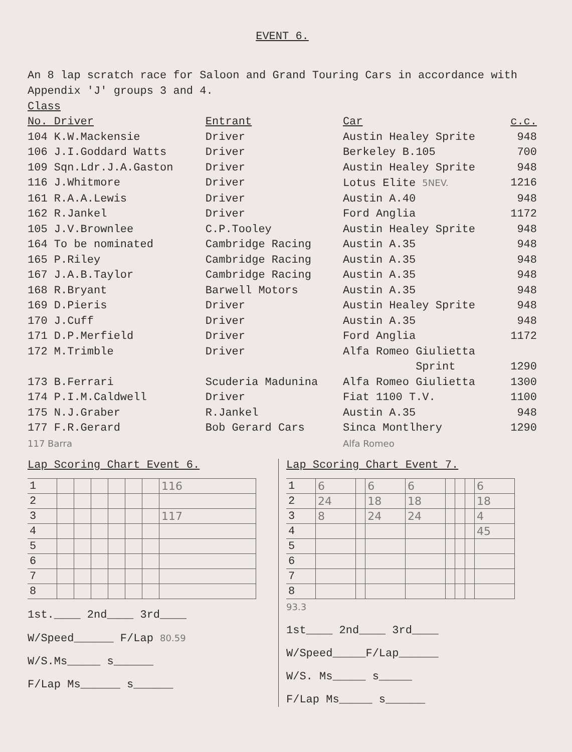EVENT 6.
An 8 lap scratch race for Saloon and Grand Touring Cars in accordance with Appendix 'J' groups 3 and 4.
Class
| No. Driver | Entrant | Car | c.c. |
| --- | --- | --- | --- |
| 104 K.W.Mackensie | Driver | Austin Healey Sprite | 948 |
| 106 J.I.Goddard Watts | Driver | Berkeley B.105 | 700 |
| 109 Sqn.Ldr.J.A.Gaston | Driver | Austin Healey Sprite | 948 |
| 116 J.Whitmore | Driver | Lotus Elite 5NEV. | 1216 |
| 161 R.A.A.Lewis | Driver | Austin A.40 | 948 |
| 162 R.Jankel | Driver | Ford Anglia | 1172 |
| 105 J.V.Brownlee | C.P.Tooley | Austin Healey Sprite | 948 |
| 164 To be nominated | Cambridge Racing | Austin A.35 | 948 |
| 165 P.Riley | Cambridge Racing | Austin A.35 | 948 |
| 167 J.A.B.Taylor | Cambridge Racing | Austin A.35 | 948 |
| 168 R.Bryant | Barwell Motors | Austin A.35 | 948 |
| 169 D.Pieris | Driver | Austin Healey Sprite | 948 |
| 170 J.Cuff | Driver | Austin A.35 | 948 |
| 171 D.P.Merfield | Driver | Ford Anglia | 1172 |
| 172 M.Trimble | Driver | Alfa Romeo Giulietta Sprint | 1290 |
| 173 B.Ferrari | Scuderia Madunina | Alfa Romeo Giulietta | 1300 |
| 174 P.I.M.Caldwell | Driver | Fiat 1100 T.V. | 1100 |
| 175 N.J.Graber | R.Jankel | Austin A.35 | 948 |
| 177 F.R.Gerard | Bob Gerard Cars | Sinca Montlhery | 1290 |
| 117 Barra | | Alfa Romeo | |
Lap Scoring Chart Event 6.
| 1 | | | | | | | 116 |
| 2 | | | | | | | |
| 3 | | | | | | | 117 |
| 4 | | | | | | | |
| 5 | | | | | | | |
| 6 | | | | | | | |
| 7 | | | | | | | |
| 8 | | | | | | | |
1st.____ 2nd____ 3rd____
W/Speed______ F/Lap 80.59
W/S.Ms_____ s______
F/Lap Ms______ s______
Lap Scoring Chart Event 7.
| 1 | 6 | | 6 | 6 | | | | 6 |
| 2 | 24 | | 18 | 18 | | | | 18 |
| 3 | 8 | | 24 | 24 | | | | 4 |
| 4 | | | | | | | | 45 |
| 5 | | | | | | | | |
| 6 | | | | | | | | |
| 7 | | | | | | | | |
| 8 | | | | | | | | |
93.3
1st____ 2nd____ 3rd____
W/Speed_____F/Lap______
W/S. Ms_____ s_____
F/Lap Ms_____ s______